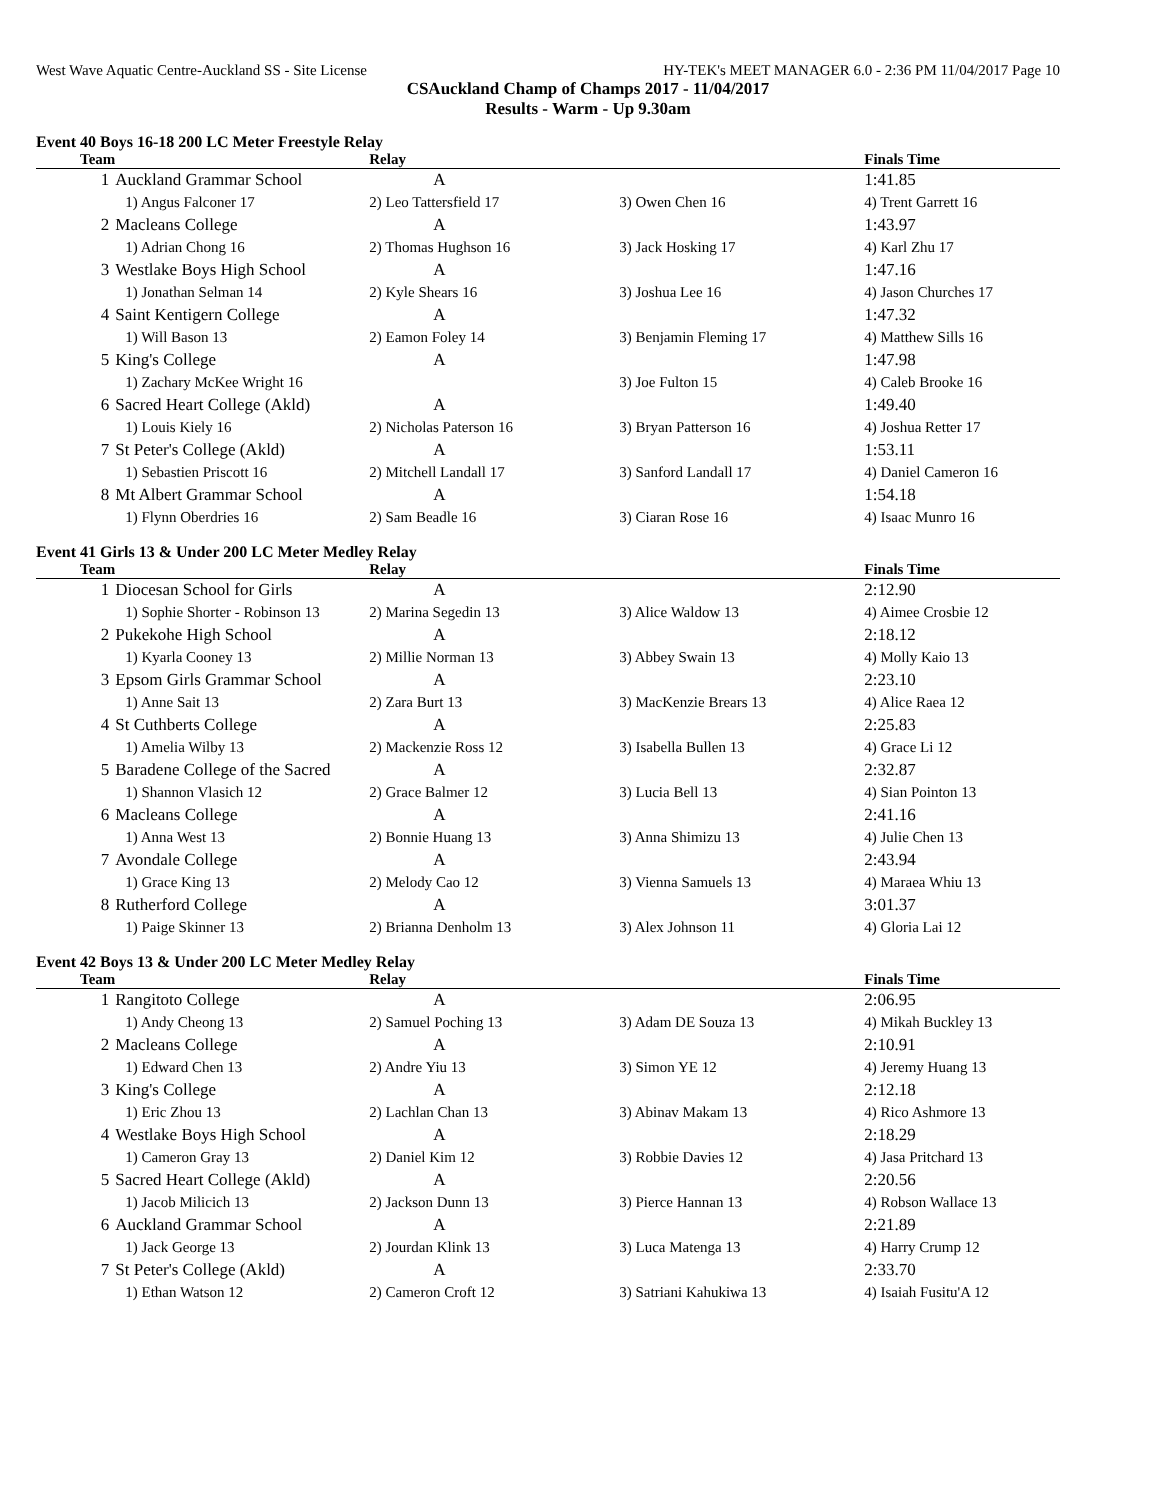West Wave Aquatic Centre-Auckland SS - Site License HY-TEK's MEET MANAGER 6.0 - 2:36 PM 11/04/2017 Page 10
CSAuckland Champ of Champs 2017 - 11/04/2017
Results - Warm - Up 9.30am
Event 40 Boys 16-18 200 LC Meter Freestyle Relay
| Team | | Relay | | Finals Time |
| --- | --- | --- | --- | --- |
| 1 | Auckland Grammar School | A | | 1:41.85 |
| | 1) Angus Falconer 17 | 2) Leo Tattersfield 17 | 3) Owen Chen 16 | 4) Trent Garrett 16 |
| 2 | Macleans College | A | | 1:43.97 |
| | 1) Adrian Chong 16 | 2) Thomas Hughson 16 | 3) Jack Hosking 17 | 4) Karl Zhu 17 |
| 3 | Westlake Boys High School | A | | 1:47.16 |
| | 1) Jonathan Selman 14 | 2) Kyle Shears 16 | 3) Joshua Lee 16 | 4) Jason Churches 17 |
| 4 | Saint Kentigern College | A | | 1:47.32 |
| | 1) Will Bason 13 | 2) Eamon Foley 14 | 3) Benjamin Fleming 17 | 4) Matthew Sills 16 |
| 5 | King's College | A | | 1:47.98 |
| | 1) Zachary McKee Wright 16 | | 3) Joe Fulton 15 | 4) Caleb Brooke 16 |
| 6 | Sacred Heart College (Akld) | A | | 1:49.40 |
| | 1) Louis Kiely 16 | 2) Nicholas Paterson 16 | 3) Bryan Patterson 16 | 4) Joshua Retter 17 |
| 7 | St Peter's College (Akld) | A | | 1:53.11 |
| | 1) Sebastien Priscott 16 | 2) Mitchell Landall 17 | 3) Sanford Landall 17 | 4) Daniel Cameron 16 |
| 8 | Mt Albert Grammar School | A | | 1:54.18 |
| | 1) Flynn Oberdries 16 | 2) Sam Beadle 16 | 3) Ciaran Rose 16 | 4) Isaac Munro 16 |
Event 41 Girls 13 & Under 200 LC Meter Medley Relay
| Team | | Relay | | Finals Time |
| --- | --- | --- | --- | --- |
| 1 | Diocesan School for Girls | A | | 2:12.90 |
| | 1) Sophie Shorter - Robinson 13 | 2) Marina Segedin 13 | 3) Alice Waldow 13 | 4) Aimee Crosbie 12 |
| 2 | Pukekohe High School | A | | 2:18.12 |
| | 1) Kyarla Cooney 13 | 2) Millie Norman 13 | 3) Abbey Swain 13 | 4) Molly Kaio 13 |
| 3 | Epsom Girls Grammar School | A | | 2:23.10 |
| | 1) Anne Sait 13 | 2) Zara Burt 13 | 3) MacKenzie Brears 13 | 4) Alice Raea 12 |
| 4 | St Cuthberts College | A | | 2:25.83 |
| | 1) Amelia Wilby 13 | 2) Mackenzie Ross 12 | 3) Isabella Bullen 13 | 4) Grace Li 12 |
| 5 | Baradene College of the Sacred | A | | 2:32.87 |
| | 1) Shannon Vlasich 12 | 2) Grace Balmer 12 | 3) Lucia Bell 13 | 4) Sian Pointon 13 |
| 6 | Macleans College | A | | 2:41.16 |
| | 1) Anna West 13 | 2) Bonnie Huang 13 | 3) Anna Shimizu 13 | 4) Julie Chen 13 |
| 7 | Avondale College | A | | 2:43.94 |
| | 1) Grace King 13 | 2) Melody Cao 12 | 3) Vienna Samuels 13 | 4) Maraea Whiu 13 |
| 8 | Rutherford College | A | | 3:01.37 |
| | 1) Paige Skinner 13 | 2) Brianna Denholm 13 | 3) Alex Johnson 11 | 4) Gloria Lai 12 |
Event 42 Boys 13 & Under 200 LC Meter Medley Relay
| Team | | Relay | | Finals Time |
| --- | --- | --- | --- | --- |
| 1 | Rangitoto College | A | | 2:06.95 |
| | 1) Andy Cheong 13 | 2) Samuel Poching 13 | 3) Adam DE Souza 13 | 4) Mikah Buckley 13 |
| 2 | Macleans College | A | | 2:10.91 |
| | 1) Edward Chen 13 | 2) Andre Yiu 13 | 3) Simon YE 12 | 4) Jeremy Huang 13 |
| 3 | King's College | A | | 2:12.18 |
| | 1) Eric Zhou 13 | 2) Lachlan Chan 13 | 3) Abinav Makam 13 | 4) Rico Ashmore 13 |
| 4 | Westlake Boys High School | A | | 2:18.29 |
| | 1) Cameron Gray 13 | 2) Daniel Kim 12 | 3) Robbie Davies 12 | 4) Jasa Pritchard 13 |
| 5 | Sacred Heart College (Akld) | A | | 2:20.56 |
| | 1) Jacob Milicich 13 | 2) Jackson Dunn 13 | 3) Pierce Hannan 13 | 4) Robson Wallace 13 |
| 6 | Auckland Grammar School | A | | 2:21.89 |
| | 1) Jack George 13 | 2) Jourdan Klink 13 | 3) Luca Matenga 13 | 4) Harry Crump 12 |
| 7 | St Peter's College (Akld) | A | | 2:33.70 |
| | 1) Ethan Watson 12 | 2) Cameron Croft 12 | 3) Satriani Kahukiwa 13 | 4) Isaiah Fusitu'A 12 |